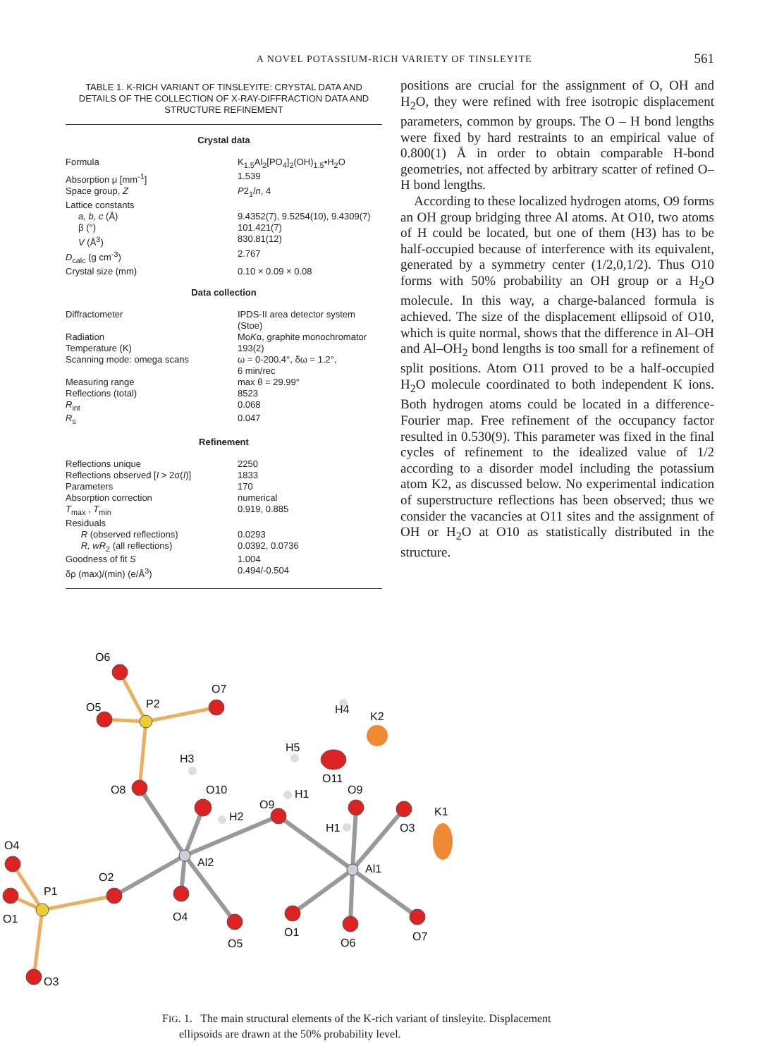A NOVEL POTASSIUM-RICH VARIETY OF TINSLEYITE 561
TABLE 1. K-RICH VARIANT OF TINSLEYITE: CRYSTAL DATA AND DETAILS OF THE COLLECTION OF X-RAY-DIFFRACTION DATA AND STRUCTURE REFINEMENT
Crystal data
| Formula | K<sub>1.5</sub>Al<sub>2</sub>[PO<sub>4</sub>]<sub>2</sub>(OH)<sub>1.5</sub>•H<sub>2</sub>O |
| Absorption μ [mm<sup>-1</sup>] | 1.539 |
| Space group, Z | P 2<sub>1</sub>/ n , 4 |
| Lattice constants | |
| a, b, c (Å) | 9.4352(7), 9.5254(10), 9.4309(7) |
| β (°) | 101.421(7) |
| V (Å<sup>3</sup>) | 830.81(12) |
| D<sub>calc</sub> (g cm<sup>-3</sup>) | 2.767 |
| Crystal size (mm) | 0.10 × 0.09 × 0.08 |
Data collection
| Diffractometer | IPDS-II area detector system (Stoe) |
| Radiation | Mo K α, graphite monochromator |
| Temperature (K) | 193(2) |
| Scanning mode: omega scans | ω = 0-200.4°, δω = 1.2°, 6 min/rec |
| Measuring range | max θ = 29.99° |
| Reflections (total) | 8523 |
| R<sub>int</sub> | 0.068 |
| R<sub>s</sub> | 0.047 |
Refinement
| Reflections unique | 2250 |
| Reflections observed [ I > 2σ( I )] | 1833 |
| Parameters | 170 |
| Absorption correction | numerical |
| T<sub>max</sub> , T<sub>min</sub> | 0.919, 0.885 |
| Residuals | |
| R (observed reflections) | 0.0293 |
| R, wR<sub>2</sub> (all reflections) | 0.0392, 0.0736 |
| Goodness of fit S | 1.004 |
| δρ (max)/(min) (e/Å<sup>3</sup>) | 0.494/-0.504 |
positions are crucial for the assignment of O, OH and H<sub>2</sub>O, they were refined with free isotropic displacement parameters, common by groups. The O – H bond lengths were fixed by hard restraints to an empirical value of 0.800(1) Å in order to obtain comparable H-bond geometries, not affected by arbitrary scatter of refined O–H bond lengths.
According to these localized hydrogen atoms, O9 forms an OH group bridging three Al atoms. At O10, two atoms of H could be located, but one of them (H3) has to be half-occupied because of interference with its equivalent, generated by a symmetry center (1/2,0,1/2). Thus O10 forms with 50% probability an OH group or a H<sub>2</sub>O molecule. In this way, a charge-balanced formula is achieved. The size of the displacement ellipsoid of O10, which is quite normal, shows that the difference in Al–OH and Al–OH<sub>2</sub> bond lengths is too small for a refinement of split positions. Atom O11 proved to be a half-occupied H<sub>2</sub>O molecule coordinated to both independent K ions. Both hydrogen atoms could be located in a difference-Fourier map. Free refinement of the occupancy factor resulted in 0.530(9). This parameter was fixed in the final cycles of refinement to the idealized value of 1/2 according to a disorder model including the potassium atom K2, as discussed below. No experimental indication of superstructure reflections has been observed; thus we consider the vacancies at O11 sites and the assignment of OH or H<sub>2</sub>O at O10 as statistically distributed in the structure.
O6
O5
P2
O7
H4
K2
H5
H3
O11
O9
O8
O10
H1
O9
H2
K1
O3
H1
O4
Al2
Al1
O2
P1
O1
O4
O1
O7
O5
O6
O3
FIG. 1. The main structural elements of the K-rich variant of tinsleyite. Displacement
ellipsoids are drawn at the 50% probability level.